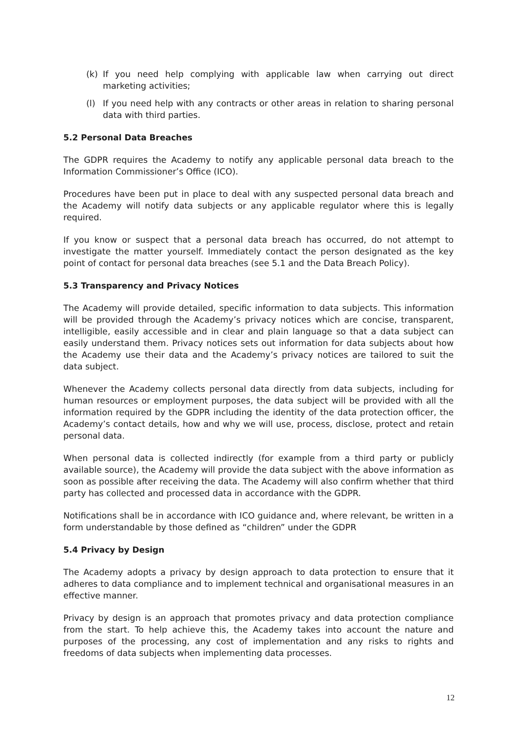(k) If you need help complying with applicable law when carrying out direct marketing activities;
(l) If you need help with any contracts or other areas in relation to sharing personal data with third parties.
5.2 Personal Data Breaches
The GDPR requires the Academy to notify any applicable personal data breach to the Information Commissioner’s Office (ICO).
Procedures have been put in place to deal with any suspected personal data breach and the Academy will notify data subjects or any applicable regulator where this is legally required.
If you know or suspect that a personal data breach has occurred, do not attempt to investigate the matter yourself. Immediately contact the person designated as the key point of contact for personal data breaches (see 5.1 and the Data Breach Policy).
5.3 Transparency and Privacy Notices
The Academy will provide detailed, specific information to data subjects. This information will be provided through the Academy’s privacy notices which are concise, transparent, intelligible, easily accessible and in clear and plain language so that a data subject can easily understand them. Privacy notices sets out information for data subjects about how the Academy use their data and the Academy’s privacy notices are tailored to suit the data subject.
Whenever the Academy collects personal data directly from data subjects, including for human resources or employment purposes, the data subject will be provided with all the information required by the GDPR including the identity of the data protection officer, the Academy’s contact details, how and why we will use, process, disclose, protect and retain personal data.
When personal data is collected indirectly (for example from a third party or publicly available source), the Academy will provide the data subject with the above information as soon as possible after receiving the data. The Academy will also confirm whether that third party has collected and processed data in accordance with the GDPR.
Notifications shall be in accordance with ICO guidance and, where relevant, be written in a form understandable by those defined as “children” under the GDPR
5.4 Privacy by Design
The Academy adopts a privacy by design approach to data protection to ensure that it adheres to data compliance and to implement technical and organisational measures in an effective manner.
Privacy by design is an approach that promotes privacy and data protection compliance from the start. To help achieve this, the Academy takes into account the nature and purposes of the processing, any cost of implementation and any risks to rights and freedoms of data subjects when implementing data processes.
12